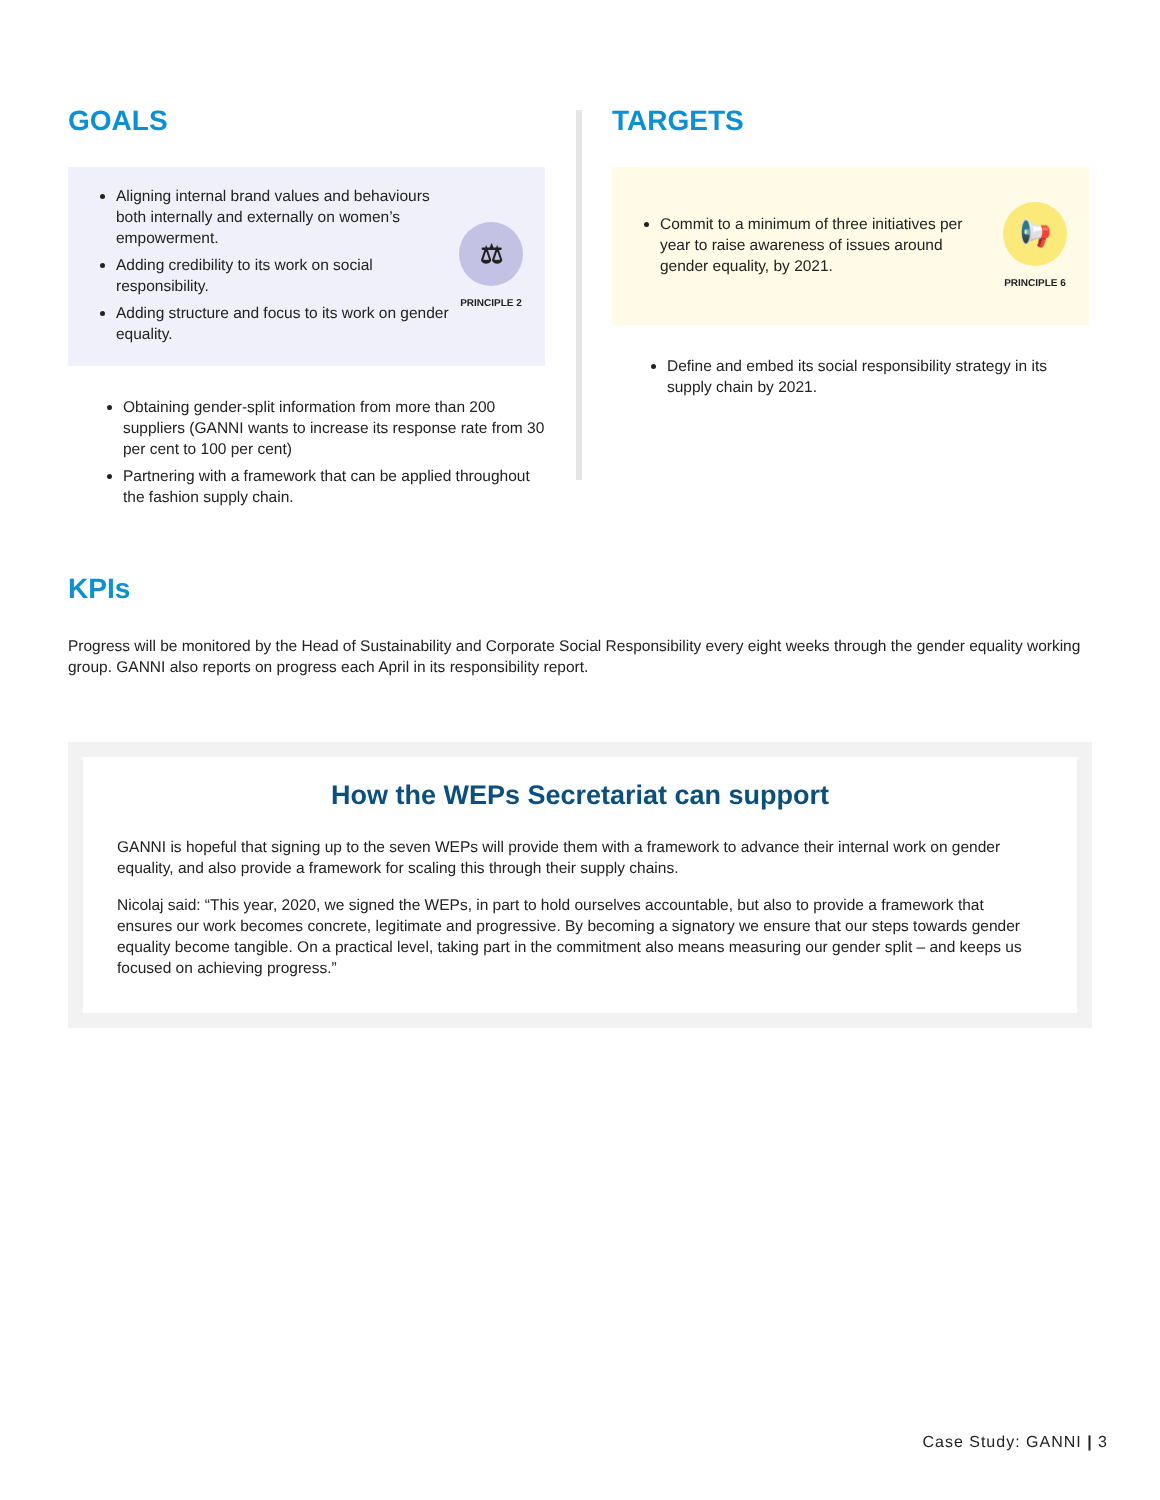GOALS
Aligning internal brand values and behaviours both internally and externally on women’s empowerment.
Adding credibility to its work on social responsibility.
Adding structure and focus to its work on gender equality.
⚖
PRINCIPLE 2
Obtaining gender-split information from more than 200 suppliers (GANNI wants to increase its response rate from 30 per cent to 100 per cent)
Partnering with a framework that can be applied throughout the fashion supply chain.
TARGETS
Commit to a minimum of three initiatives per year to raise awareness of issues around gender equality, by 2021.
📢
PRINCIPLE 6
Define and embed its social responsibility strategy in its supply chain by 2021.
KPIs
Progress will be monitored by the Head of Sustainability and Corporate Social Responsibility every eight weeks through the gender equality working group. GANNI also reports on progress each April in its responsibility report.
How the WEPs Secretariat can support
GANNI is hopeful that signing up to the seven WEPs will provide them with a framework to advance their internal work on gender equality, and also provide a framework for scaling this through their supply chains.
Nicolaj said: “This year, 2020, we signed the WEPs, in part to hold ourselves accountable, but also to provide a framework that ensures our work becomes concrete, legitimate and progressive. By becoming a signatory we ensure that our steps towards gender equality become tangible. On a practical level, taking part in the commitment also means measuring our gender split – and keeps us focused on achieving progress.”
Case Study: GANNI | 3